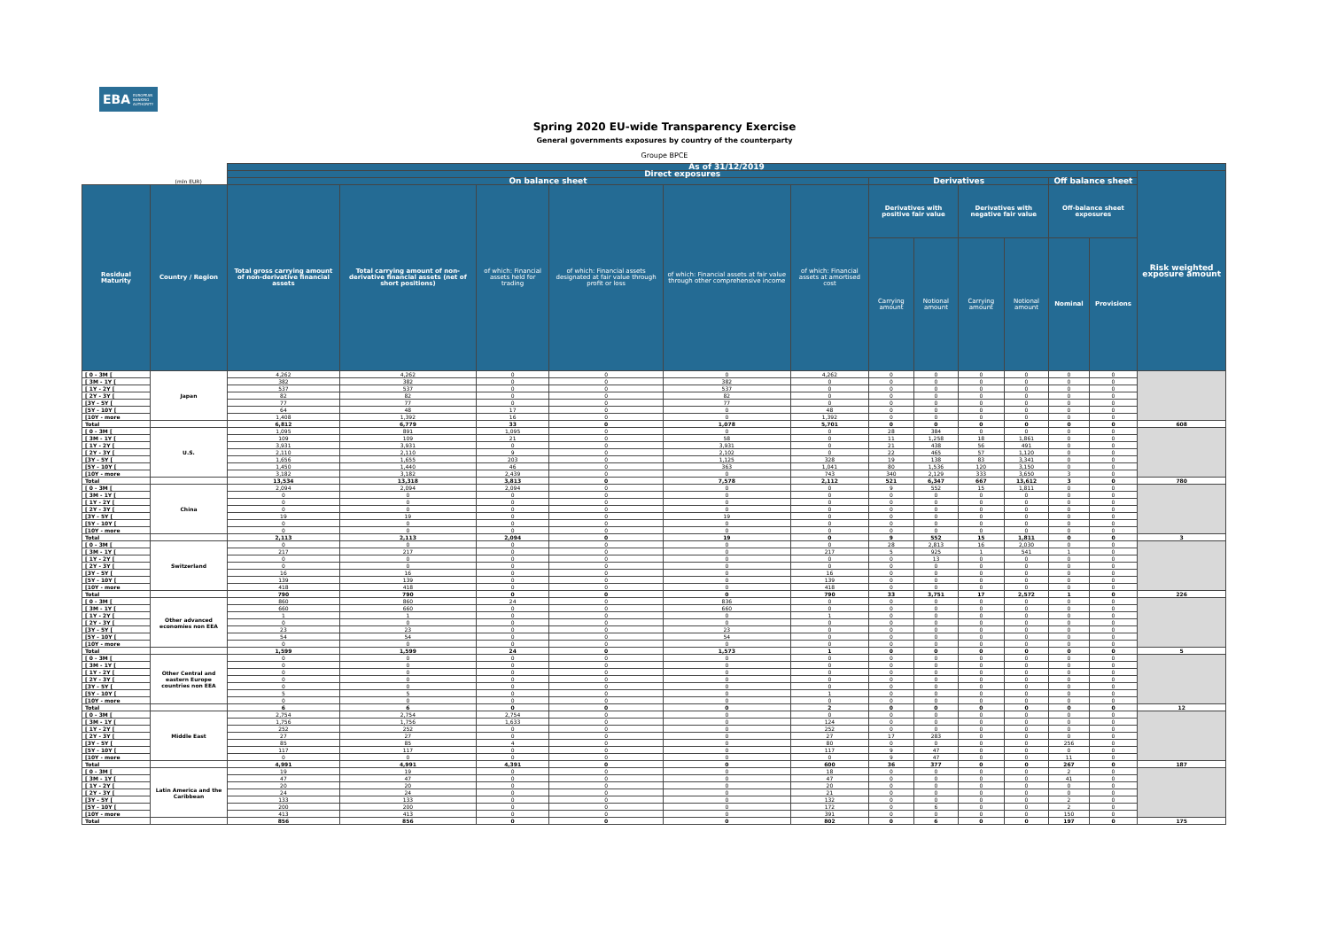EBA EUROPEAN
BANKING
AUTHORITY
Spring 2020 EU-wide Transparency Exercise
General governments exposures by country of the counterparty
Groupe BPCE
| | | As of 31/12/2019 | | | | | | | | | | | | |
| --- | --- | --- | --- | --- | --- | --- | --- | --- | --- | --- | --- | --- | --- | --- |
| | | Direct exposures | | | | | | | | | | | | Risk weighted exposure amount |
| | (mln EUR) | On balance sheet | | | | | | Derivatives | | | | Off balance sheet | | |
| Residual Maturity | Country / Region | Total gross carrying amount of non-derivative financial assets | Total carrying amount of non-derivative financial assets (net of short positions) | of which: Financial assets held for trading | of which: Financial assets designated at fair value through profit or loss | of which: Financial assets at fair value through other comprehensive income | of which: Financial assets at amortised cost | Derivatives with positive fair value | | Derivatives with negative fair value | | Off-balance sheet exposures | | |
| | | | | | | | | Carrying amount | Notional amount | Carrying amount | Notional amount | Nominal | Provisions | |
| [ 0 - 3M [ | Japan | 4,262 | 4,262 | 0 | 0 | 0 | 4,262 | 0 | 0 | 0 | 0 | 0 | 0 | |
| [ 3M - 1Y [ | | 382 | 382 | 0 | 0 | 382 | 0 | 0 | 0 | 0 | 0 | 0 | 0 | |
| [ 1Y - 2Y [ | | 537 | 537 | 0 | 0 | 537 | 0 | 0 | 0 | 0 | 0 | 0 | 0 | |
| [ 2Y - 3Y [ | | 82 | 82 | 0 | 0 | 82 | 0 | 0 | 0 | 0 | 0 | 0 | 0 | |
| [3Y - 5Y [ | | 77 | 77 | 0 | 0 | 77 | 0 | 0 | 0 | 0 | 0 | 0 | 0 | |
| [5Y - 10Y [ | | 64 | 48 | 17 | 0 | 0 | 48 | 0 | 0 | 0 | 0 | 0 | 0 | |
| [10Y - more | | 1,408 | 1,392 | 16 | 0 | 0 | 1,392 | 0 | 0 | 0 | 0 | 0 | 0 | |
| Total | | 6,812 | 6,779 | 33 | 0 | 1,078 | 5,701 | 0 | 0 | 0 | 0 | 0 | 0 | 608 |
| [ 0 - 3M [ | U.S. | 1,095 | 891 | 1,095 | 0 | 0 | 0 | 28 | 384 | 0 | 0 | 0 | 0 | |
| [ 3M - 1Y [ | | 109 | 109 | 21 | 0 | 58 | 0 | 11 | 1,258 | 18 | 1,861 | 0 | 0 | |
| [ 1Y - 2Y [ | | 3,931 | 3,931 | 0 | 0 | 3,931 | 0 | 21 | 438 | 56 | 491 | 0 | 0 | |
| [ 2Y - 3Y [ | | 2,110 | 2,110 | 9 | 0 | 2,102 | 0 | 22 | 465 | 57 | 1,120 | 0 | 0 | |
| [3Y - 5Y [ | | 1,656 | 1,655 | 203 | 0 | 1,125 | 328 | 19 | 138 | 83 | 3,341 | 0 | 0 | |
| [5Y - 10Y [ | | 1,450 | 1,440 | 46 | 0 | 363 | 1,041 | 80 | 1,536 | 120 | 3,150 | 0 | 0 | |
| [10Y - more | | 3,182 | 3,182 | 2,439 | 0 | 0 | 743 | 340 | 2,129 | 333 | 3,650 | 3 | 0 | |
| Total | | 13,534 | 13,318 | 3,813 | 0 | 7,578 | 2,112 | 521 | 6,347 | 667 | 13,612 | 3 | 0 | 780 |
| [ 0 - 3M [ | China | 2,094 | 2,094 | 2,094 | 0 | 0 | 0 | 9 | 552 | 15 | 1,811 | 0 | 0 | |
| [ 3M - 1Y [ | | 0 | 0 | 0 | 0 | 0 | 0 | 0 | 0 | 0 | 0 | 0 | 0 | |
| [ 1Y - 2Y [ | | 0 | 0 | 0 | 0 | 0 | 0 | 0 | 0 | 0 | 0 | 0 | 0 | |
| [ 2Y - 3Y [ | | 0 | 0 | 0 | 0 | 0 | 0 | 0 | 0 | 0 | 0 | 0 | 0 | |
| [3Y - 5Y [ | | 19 | 19 | 0 | 0 | 19 | 0 | 0 | 0 | 0 | 0 | 0 | 0 | |
| [5Y - 10Y [ | | 0 | 0 | 0 | 0 | 0 | 0 | 0 | 0 | 0 | 0 | 0 | 0 | |
| [10Y - more | | 0 | 0 | 0 | 0 | 0 | 0 | 0 | 0 | 0 | 0 | 0 | 0 | |
| Total | | 2,113 | 2,113 | 2,094 | 0 | 19 | 0 | 9 | 552 | 15 | 1,811 | 0 | 0 | 3 |
| [ 0 - 3M [ | Switzerland | 0 | 0 | 0 | 0 | 0 | 0 | 28 | 2,813 | 16 | 2,030 | 0 | 0 | |
| [ 3M - 1Y [ | | 217 | 217 | 0 | 0 | 0 | 217 | 5 | 925 | 1 | 541 | 1 | 0 | |
| [ 1Y - 2Y [ | | 0 | 0 | 0 | 0 | 0 | 0 | 0 | 13 | 0 | 0 | 0 | 0 | |
| [ 2Y - 3Y [ | | 0 | 0 | 0 | 0 | 0 | 0 | 0 | 0 | 0 | 0 | 0 | 0 | |
| [3Y - 5Y [ | | 16 | 16 | 0 | 0 | 0 | 16 | 0 | 0 | 0 | 0 | 0 | 0 | |
| [5Y - 10Y [ | | 139 | 139 | 0 | 0 | 0 | 139 | 0 | 0 | 0 | 0 | 0 | 0 | |
| [10Y - more | | 418 | 418 | 0 | 0 | 0 | 418 | 0 | 0 | 0 | 0 | 0 | 0 | |
| Total | | 790 | 790 | 0 | 0 | 0 | 790 | 33 | 3,751 | 17 | 2,572 | 1 | 0 | 226 |
| [ 0 - 3M [ | Other advanced economies non EEA | 860 | 860 | 24 | 0 | 836 | 0 | 0 | 0 | 0 | 0 | 0 | 0 | |
| [ 3M - 1Y [ | | 660 | 660 | 0 | 0 | 660 | 0 | 0 | 0 | 0 | 0 | 0 | 0 | |
| [ 1Y - 2Y [ | | 1 | 1 | 0 | 0 | 0 | 1 | 0 | 0 | 0 | 0 | 0 | 0 | |
| [ 2Y - 3Y [ | | 0 | 0 | 0 | 0 | 0 | 0 | 0 | 0 | 0 | 0 | 0 | 0 | |
| [3Y - 5Y [ | | 23 | 23 | 0 | 0 | 23 | 0 | 0 | 0 | 0 | 0 | 0 | 0 | |
| [5Y - 10Y [ | | 54 | 54 | 0 | 0 | 54 | 0 | 0 | 0 | 0 | 0 | 0 | 0 | |
| [10Y - more | | 0 | 0 | 0 | 0 | 0 | 0 | 0 | 0 | 0 | 0 | 0 | 0 | |
| Total | | 1,599 | 1,599 | 24 | 0 | 1,573 | 1 | 0 | 0 | 0 | 0 | 0 | 0 | 5 |
| [ 0 - 3M [ | Other Central and eastern Europe countries non EEA | 0 | 0 | 0 | 0 | 0 | 0 | 0 | 0 | 0 | 0 | 0 | 0 | |
| [ 3M - 1Y [ | | 0 | 0 | 0 | 0 | 0 | 0 | 0 | 0 | 0 | 0 | 0 | 0 | |
| [ 1Y - 2Y [ | | 0 | 0 | 0 | 0 | 0 | 0 | 0 | 0 | 0 | 0 | 0 | 0 | |
| [ 2Y - 3Y [ | | 0 | 0 | 0 | 0 | 0 | 0 | 0 | 0 | 0 | 0 | 0 | 0 | |
| [3Y - 5Y [ | | 0 | 0 | 0 | 0 | 0 | 0 | 0 | 0 | 0 | 0 | 0 | 0 | |
| [5Y - 10Y [ | | 5 | 5 | 0 | 0 | 0 | 1 | 0 | 0 | 0 | 0 | 0 | 0 | |
| [10Y - more | | 0 | 0 | 0 | 0 | 0 | 0 | 0 | 0 | 0 | 0 | 0 | 0 | |
| Total | | 6 | 6 | 0 | 0 | 0 | 2 | 0 | 0 | 0 | 0 | 0 | 0 | 12 |
| [ 0 - 3M [ | Middle East | 2,754 | 2,754 | 2,754 | 0 | 0 | 0 | 0 | 0 | 0 | 0 | 0 | 0 | |
| [ 3M - 1Y [ | | 1,756 | 1,756 | 1,633 | 0 | 0 | 124 | 0 | 0 | 0 | 0 | 0 | 0 | |
| [ 1Y - 2Y [ | | 252 | 252 | 0 | 0 | 0 | 252 | 0 | 0 | 0 | 0 | 0 | 0 | |
| [ 2Y - 3Y [ | | 27 | 27 | 0 | 0 | 0 | 27 | 17 | 283 | 0 | 0 | 0 | 0 | |
| [3Y - 5Y [ | | 85 | 85 | 4 | 0 | 0 | 80 | 0 | 0 | 0 | 0 | 256 | 0 | |
| [5Y - 10Y [ | | 117 | 117 | 0 | 0 | 0 | 117 | 9 | 47 | 0 | 0 | 0 | 0 | |
| [10Y - more | | 0 | 0 | 0 | 0 | 0 | 0 | 9 | 47 | 0 | 0 | 11 | 0 | |
| Total | | 4,991 | 4,991 | 4,391 | 0 | 0 | 600 | 36 | 377 | 0 | 0 | 267 | 0 | 187 |
| [ 0 - 3M [ | Latin America and the Caribbean | 19 | 19 | 0 | 0 | 0 | 18 | 0 | 0 | 0 | 0 | 2 | 0 | |
| [ 3M - 1Y [ | | 47 | 47 | 0 | 0 | 0 | 47 | 0 | 0 | 0 | 0 | 41 | 0 | |
| [ 1Y - 2Y [ | | 20 | 20 | 0 | 0 | 0 | 20 | 0 | 0 | 0 | 0 | 0 | 0 | |
| [ 2Y - 3Y [ | | 24 | 24 | 0 | 0 | 0 | 21 | 0 | 0 | 0 | 0 | 0 | 0 | |
| [3Y - 5Y [ | | 133 | 133 | 0 | 0 | 0 | 132 | 0 | 0 | 0 | 0 | 2 | 0 | |
| [5Y - 10Y [ | | 200 | 200 | 0 | 0 | 0 | 172 | 0 | 6 | 0 | 0 | 2 | 0 | |
| [10Y - more | | 413 | 413 | 0 | 0 | 0 | 391 | 0 | 0 | 0 | 0 | 150 | 0 | |
| Total | | 856 | 856 | 0 | 0 | 0 | 802 | 0 | 6 | 0 | 0 | 197 | 0 | 175 |